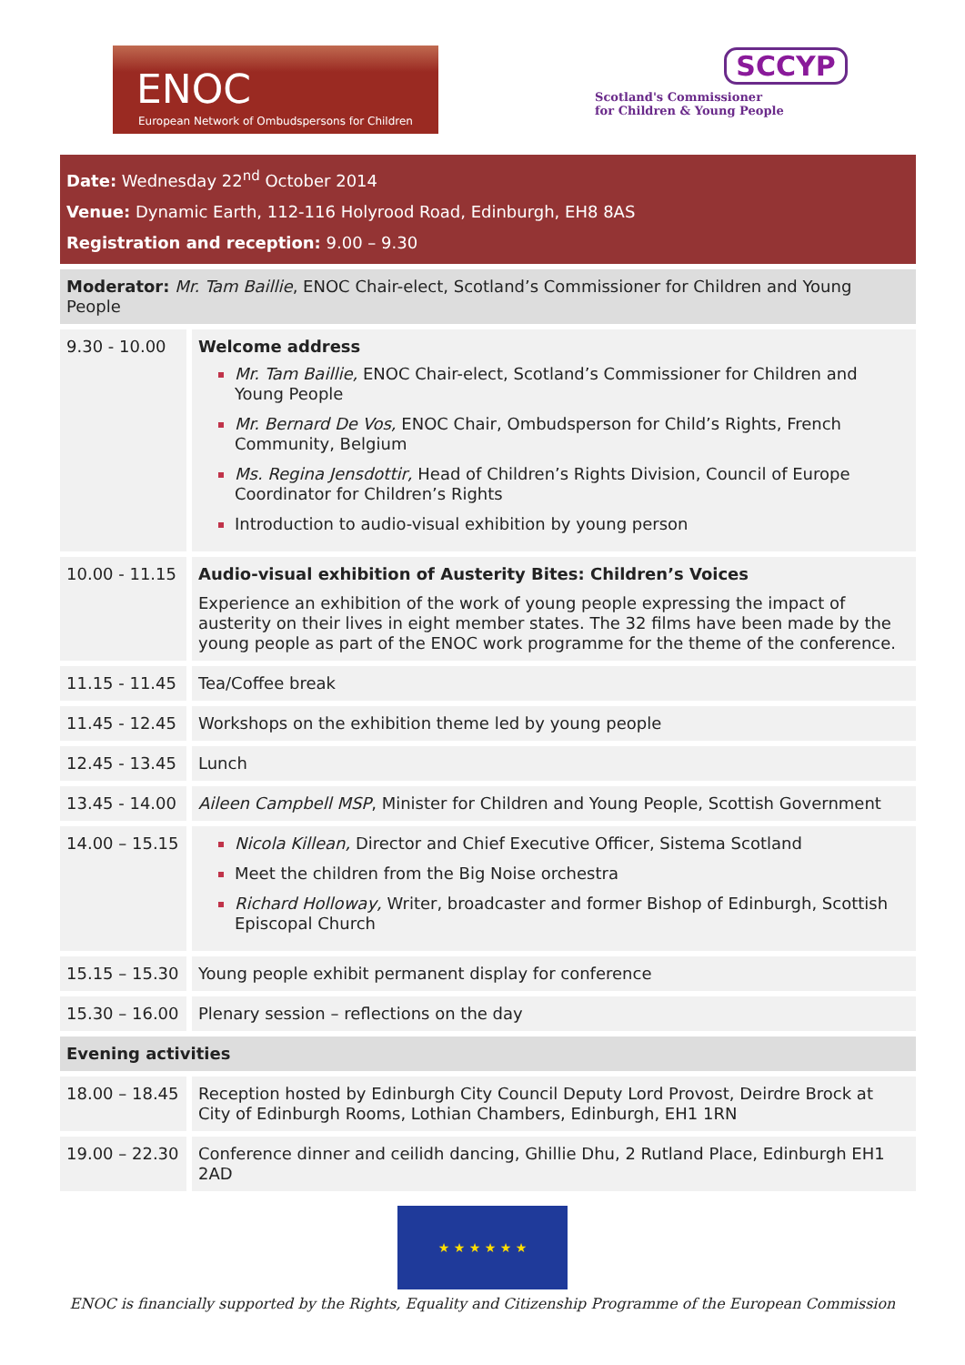ENOC
European Network of Ombudspersons for Children
SCCYP
Scotland's Commissioner
for Children & Young People
Date: Wednesday 22<sup>nd</sup> October 2014
Venue: Dynamic Earth, 112-116 Holyrood Road, Edinburgh, EH8 8AS
Registration and reception: 9.00 – 9.30
| Moderator: Mr. Tam Baillie , ENOC Chair-elect, Scotland’s Commissioner for Children and Young People | |
| 9.30 - 10.00 | Welcome address Mr. Tam Baillie, ENOC Chair-elect, Scotland’s Commissioner for Children and Young People Mr. Bernard De Vos, ENOC Chair, Ombudsperson for Child’s Rights, French Community, Belgium Ms. Regina Jensdottir, Head of Children’s Rights Division, Council of Europe Coordinator for Children’s Rights Introduction to audio-visual exhibition by young person |
| 10.00 - 11.15 | Audio-visual exhibition of Austerity Bites: Children’s Voices Experience an exhibition of the work of young people expressing the impact of austerity on their lives in eight member states. The 32 films have been made by the young people as part of the ENOC work programme for the theme of the conference. |
| 11.15 - 11.45 | Tea/Coffee break |
| 11.45 - 12.45 | Workshops on the exhibition theme led by young people |
| 12.45 - 13.45 | Lunch |
| 13.45 - 14.00 | Aileen Campbell MSP , Minister for Children and Young People, Scottish Government |
| 14.00 – 15.15 | Nicola Killean, Director and Chief Executive Officer, Sistema Scotland Meet the children from the Big Noise orchestra Richard Holloway, Writer, broadcaster and former Bishop of Edinburgh, Scottish Episcopal Church |
| 15.15 – 15.30 | Young people exhibit permanent display for conference |
| 15.30 – 16.00 | Plenary session – reflections on the day |
| Evening activities | |
| 18.00 – 18.45 | Reception hosted by Edinburgh City Council Deputy Lord Provost, Deirdre Brock at City of Edinburgh Rooms, Lothian Chambers, Edinburgh, EH1 1RN |
| 19.00 – 22.30 | Conference dinner and ceilidh dancing, Ghillie Dhu, 2 Rutland Place, Edinburgh EH1 2AD |
★ ★ ★ ★ ★ ★
ENOC is financially supported by the Rights, Equality and Citizenship Programme of the European Commission